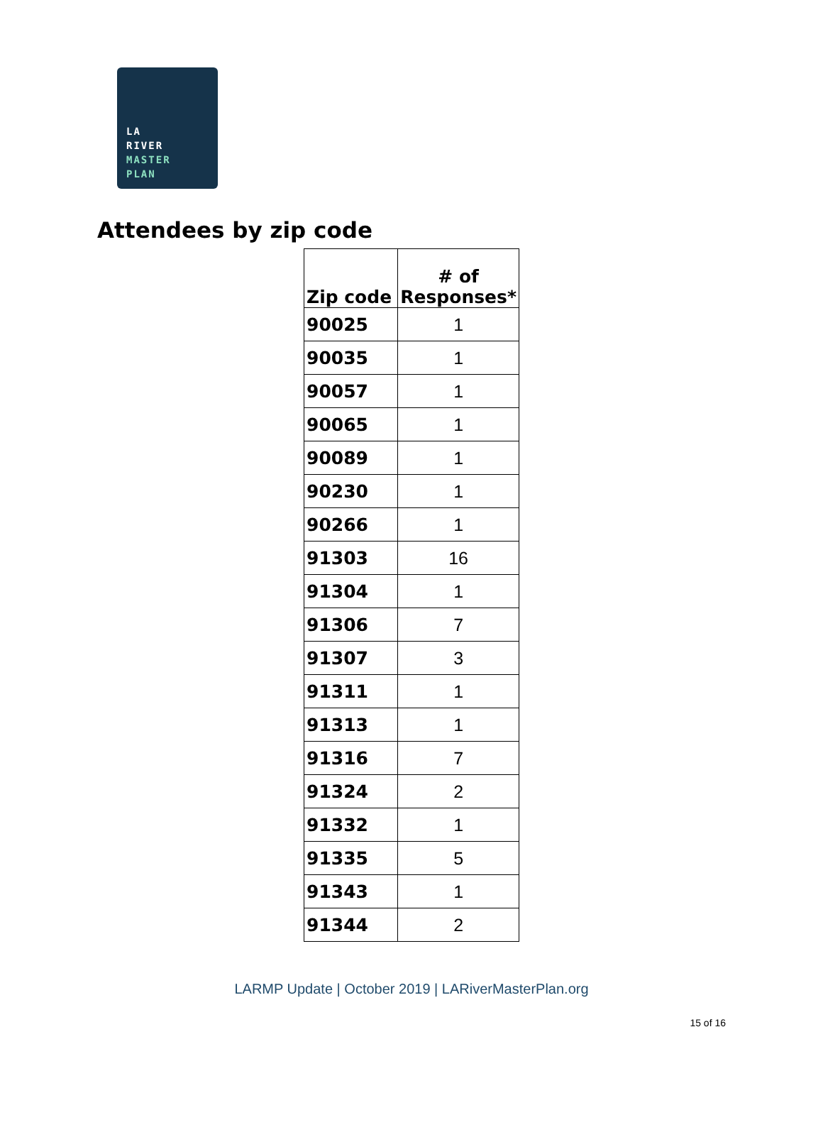LA
RIVER
MASTER
PLAN
Attendees by zip code
| Zip code | # of Responses* |
| --- | --- |
| 90025 | 1 |
| 90035 | 1 |
| 90057 | 1 |
| 90065 | 1 |
| 90089 | 1 |
| 90230 | 1 |
| 90266 | 1 |
| 91303 | 16 |
| 91304 | 1 |
| 91306 | 7 |
| 91307 | 3 |
| 91311 | 1 |
| 91313 | 1 |
| 91316 | 7 |
| 91324 | 2 |
| 91332 | 1 |
| 91335 | 5 |
| 91343 | 1 |
| 91344 | 2 |
LARMP Update | October 2019 | LARiverMasterPlan.org
15 of 16